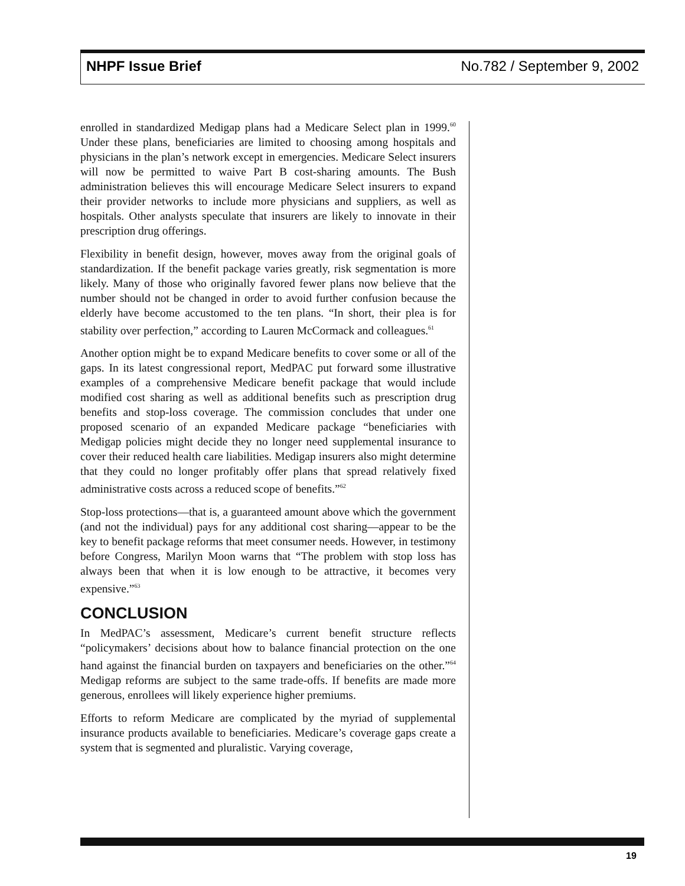NHPF Issue Brief No.782 / September 9, 2002
enrolled in standardized Medigap plans had a Medicare Select plan in 1999.<sup>60</sup> Under these plans, beneficiaries are limited to choosing among hospitals and physicians in the plan’s network except in emergencies. Medicare Select insurers will now be permitted to waive Part B cost-sharing amounts. The Bush administration believes this will encourage Medicare Select insurers to expand their provider networks to include more physicians and suppliers, as well as hospitals. Other analysts speculate that insurers are likely to innovate in their prescription drug offerings.
Flexibility in benefit design, however, moves away from the original goals of standardization. If the benefit package varies greatly, risk segmentation is more likely. Many of those who originally favored fewer plans now believe that the number should not be changed in order to avoid further confusion because the elderly have become accustomed to the ten plans. “In short, their plea is for stability over perfection,” according to Lauren McCormack and colleagues.<sup>61</sup>
Another option might be to expand Medicare benefits to cover some or all of the gaps. In its latest congressional report, MedPAC put forward some illustrative examples of a comprehensive Medicare benefit package that would include modified cost sharing as well as additional benefits such as prescription drug benefits and stop-loss coverage. The commission concludes that under one proposed scenario of an expanded Medicare package “beneficiaries with Medigap policies might decide they no longer need supplemental insurance to cover their reduced health care liabilities. Medigap insurers also might determine that they could no longer profitably offer plans that spread relatively fixed administrative costs across a reduced scope of benefits.”<sup>62</sup>
Stop-loss protections—that is, a guaranteed amount above which the government (and not the individual) pays for any additional cost sharing—appear to be the key to benefit package reforms that meet consumer needs. However, in testimony before Congress, Marilyn Moon warns that “The problem with stop loss has always been that when it is low enough to be attractive, it becomes very expensive.”<sup>63</sup>
CONCLUSION
In MedPAC’s assessment, Medicare’s current benefit structure reflects “policymakers’ decisions about how to balance financial protection on the one hand against the financial burden on taxpayers and beneficiaries on the other.”<sup>64</sup> Medigap reforms are subject to the same trade-offs. If benefits are made more generous, enrollees will likely experience higher premiums.
Efforts to reform Medicare are complicated by the myriad of supplemental insurance products available to beneficiaries. Medicare’s coverage gaps create a system that is segmented and pluralistic. Varying coverage,
19